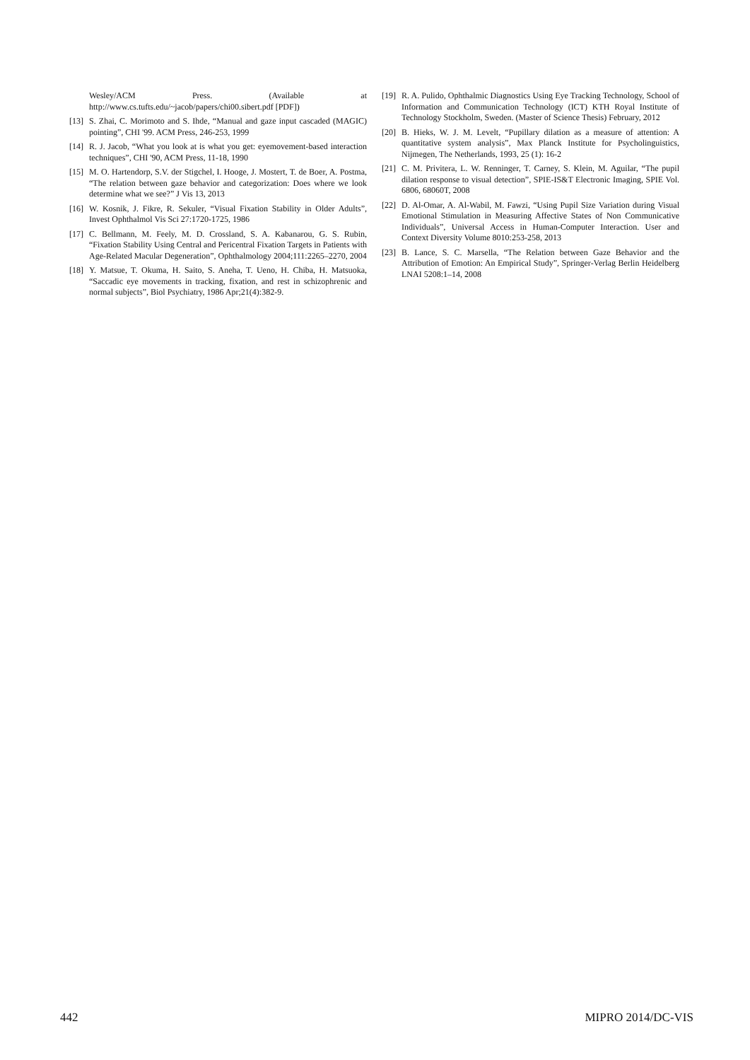Wesley/ACM Press. (Available at http://www.cs.tufts.edu/~jacob/papers/chi00.sibert.pdf [PDF])
[13] S. Zhai, C. Morimoto and S. Ihde, “Manual and gaze input cascaded (MAGIC) pointing”, CHI '99. ACM Press, 246-253, 1999
[14] R. J. Jacob, “What you look at is what you get: eyemovement-based interaction techniques”, CHI '90, ACM Press, 11-18, 1990
[15] M. O. Hartendorp, S.V. der Stigchel, I. Hooge, J. Mostert, T. de Boer, A. Postma, “The relation between gaze behavior and categorization: Does where we look determine what we see?” J Vis 13, 2013
[16] W. Kosnik, J. Fikre, R. Sekuler, “Visual Fixation Stability in Older Adults”, Invest Ophthalmol Vis Sci 27:1720-1725, 1986
[17] C. Bellmann, M. Feely, M. D. Crossland, S. A. Kabanarou, G. S. Rubin, “Fixation Stability Using Central and Pericentral Fixation Targets in Patients with Age-Related Macular Degeneration”, Ophthalmology 2004;111:2265–2270, 2004
[18] Y. Matsue, T. Okuma, H. Saito, S. Aneha, T. Ueno, H. Chiba, H. Matsuoka, “Saccadic eye movements in tracking, fixation, and rest in schizophrenic and normal subjects”, Biol Psychiatry, 1986 Apr;21(4):382-9.
[19] R. A. Pulido, Ophthalmic Diagnostics Using Eye Tracking Technology, School of Information and Communication Technology (ICT) KTH Royal Institute of Technology Stockholm, Sweden. (Master of Science Thesis) February, 2012
[20] B. Hieks, W. J. M. Levelt, “Pupillary dilation as a measure of attention: A quantitative system analysis”, Max Planck Institute for Psycholinguistics, Nijmegen, The Netherlands, 1993, 25 (1): 16-2
[21] C. M. Privitera, L. W. Renninger, T. Carney, S. Klein, M. Aguilar, “The pupil dilation response to visual detection”, SPIE-IS&T Electronic Imaging, SPIE Vol. 6806, 68060T, 2008
[22] D. Al-Omar, A. Al-Wabil, M. Fawzi, “Using Pupil Size Variation during Visual Emotional Stimulation in Measuring Affective States of Non Communicative Individuals”, Universal Access in Human-Computer Interaction. User and Context Diversity Volume 8010:253-258, 2013
[23] B. Lance, S. C. Marsella, “The Relation between Gaze Behavior and the Attribution of Emotion: An Empirical Study”, Springer-Verlag Berlin Heidelberg LNAI 5208:1–14, 2008
442 MIPRO 2014/DC-VIS